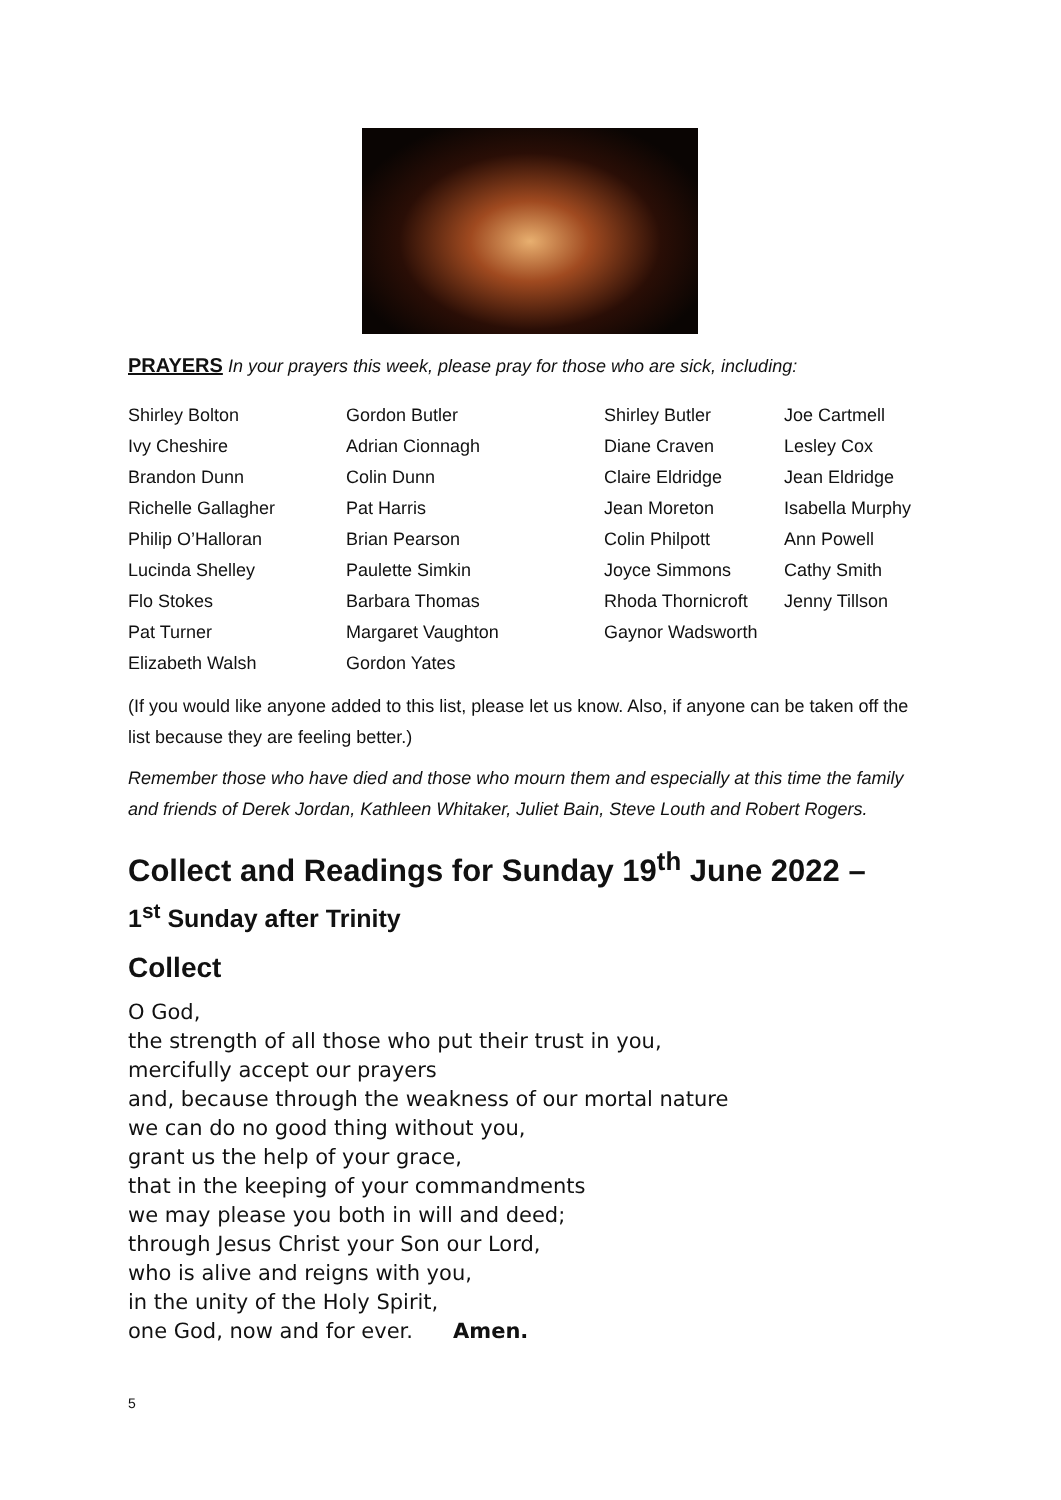PRAYERS In your prayers this week, please pray for those who are sick, including:
| Shirley Bolton | Gordon Butler | Shirley Butler | Joe Cartmell |
| Ivy Cheshire | Adrian Cionnagh | Diane Craven | Lesley Cox |
| Brandon Dunn | Colin Dunn | Claire Eldridge | Jean Eldridge |
| Richelle Gallagher | Pat Harris | Jean Moreton | Isabella Murphy |
| Philip O’Halloran | Brian Pearson | Colin Philpott | Ann Powell |
| Lucinda Shelley | Paulette Simkin | Joyce Simmons | Cathy Smith |
| Flo Stokes | Barbara Thomas | Rhoda Thornicroft | Jenny Tillson |
| Pat Turner | Margaret Vaughton | Gaynor Wadsworth | |
| Elizabeth Walsh | Gordon Yates | | |
(If you would like anyone added to this list, please let us know. Also, if anyone can be taken off the list because they are feeling better.)
Remember those who have died and those who mourn them and especially at this time the family and friends of Derek Jordan, Kathleen Whitaker, Juliet Bain, Steve Louth and Robert Rogers.
Collect and Readings for Sunday 19<sup>th</sup> June 2022 –
1<sup>st</sup> Sunday after Trinity
Collect
O God,
the strength of all those who put their trust in you,
mercifully accept our prayers
and, because through the weakness of our mortal nature
we can do no good thing without you,
grant us the help of your grace,
that in the keeping of your commandments
we may please you both in will and deed;
through Jesus Christ your Son our Lord,
who is alive and reigns with you,
in the unity of the Holy Spirit,
one God, now and for ever. Amen.
5